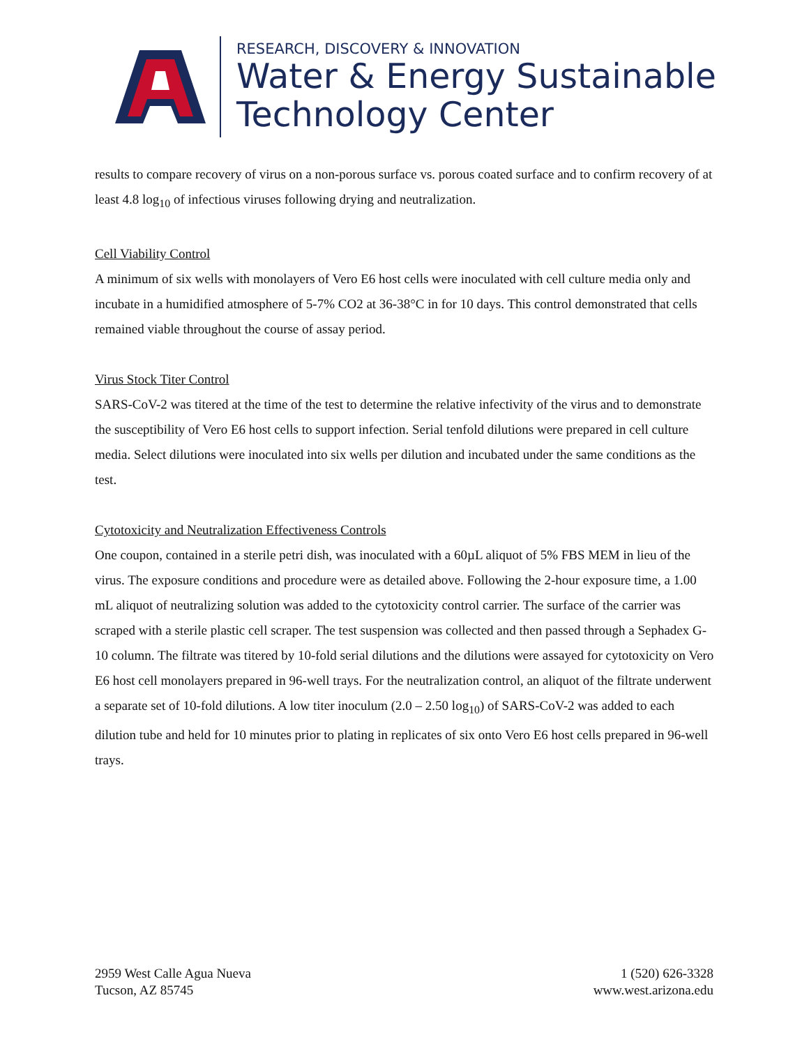RESEARCH, DISCOVERY & INNOVATION
Water & Energy Sustainable
Technology Center
results to compare recovery of virus on a non-porous surface vs. porous coated surface and to confirm recovery of at least 4.8 log<sub>10</sub> of infectious viruses following drying and neutralization.
Cell Viability Control
A minimum of six wells with monolayers of Vero E6 host cells were inoculated with cell culture media only and incubate in a humidified atmosphere of 5-7% CO2 at 36-38°C in for 10 days. This control demonstrated that cells remained viable throughout the course of assay period.
Virus Stock Titer Control
SARS-CoV-2 was titered at the time of the test to determine the relative infectivity of the virus and to demonstrate the susceptibility of Vero E6 host cells to support infection. Serial tenfold dilutions were prepared in cell culture media. Select dilutions were inoculated into six wells per dilution and incubated under the same conditions as the test.
Cytotoxicity and Neutralization Effectiveness Controls
One coupon, contained in a sterile petri dish, was inoculated with a 60µL aliquot of 5% FBS MEM in lieu of the virus. The exposure conditions and procedure were as detailed above. Following the 2-hour exposure time, a 1.00 mL aliquot of neutralizing solution was added to the cytotoxicity control carrier. The surface of the carrier was scraped with a sterile plastic cell scraper. The test suspension was collected and then passed through a Sephadex G-10 column. The filtrate was titered by 10-fold serial dilutions and the dilutions were assayed for cytotoxicity on Vero E6 host cell monolayers prepared in 96-well trays. For the neutralization control, an aliquot of the filtrate underwent a separate set of 10-fold dilutions. A low titer inoculum (2.0 – 2.50 log<sub>10</sub>) of SARS-CoV-2 was added to each dilution tube and held for 10 minutes prior to plating in replicates of six onto Vero E6 host cells prepared in 96-well trays.
2959 West Calle Agua Nueva
Tucson, AZ 85745
1 (520) 626-3328
www.west.arizona.edu